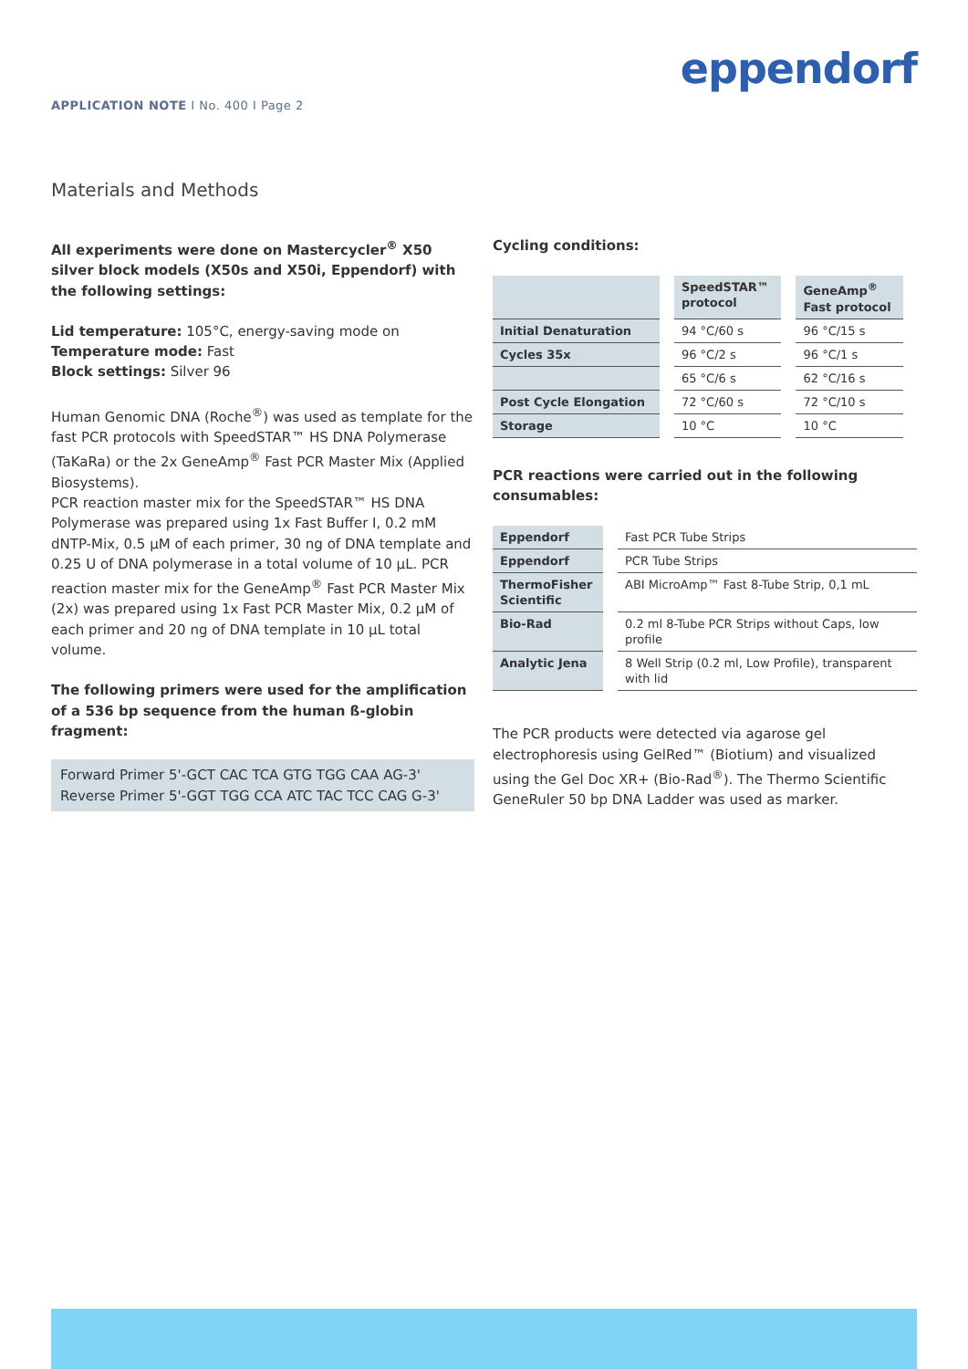APPLICATION NOTE I No. 400 I Page 2
eppendorf
Materials and Methods
All experiments were done on Mastercycler<sup>®</sup> X50 silver block models (X50s and X50i, Eppendorf) with the following settings:
Lid temperature: 105°C, energy-saving mode on
Temperature mode: Fast
Block settings: Silver 96
Human Genomic DNA (Roche<sup>®</sup>) was used as template for the fast PCR protocols with SpeedSTAR™ HS DNA Polymerase (TaKaRa) or the 2x GeneAmp<sup>®</sup> Fast PCR Master Mix (Applied Biosystems).
PCR reaction master mix for the SpeedSTAR™ HS DNA Polymerase was prepared using 1x Fast Buffer I, 0.2 mM dNTP-Mix, 0.5 µM of each primer, 30 ng of DNA template and 0.25 U of DNA polymerase in a total volume of 10 µL. PCR reaction master mix for the GeneAmp<sup>®</sup> Fast PCR Master Mix (2x) was prepared using 1x Fast PCR Master Mix, 0.2 µM of each primer and 20 ng of DNA template in 10 µL total volume.
The following primers were used for the amplification of a 536 bp sequence from the human ß-globin fragment:
Forward Primer 5'-GCT CAC TCA GTG TGG CAA AG-3'
Reverse Primer 5'-GGT TGG CCA ATC TAC TCC CAG G-3'
Cycling conditions:
| | SpeedSTAR™ protocol | GeneAmp<sup>®</sup> Fast protocol |
| --- | --- | --- |
| Initial Denaturation | 94 °C/60 s | 96 °C/15 s |
| Cycles 35x | 96 °C/2 s | 96 °C/1 s |
| | 65 °C/6 s | 62 °C/16 s |
| Post Cycle Elongation | 72 °C/60 s | 72 °C/10 s |
| Storage | 10 °C | 10 °C |
PCR reactions were carried out in the following consumables:
| Eppendorf | Fast PCR Tube Strips |
| Eppendorf | PCR Tube Strips |
| ThermoFisher Scientific | ABI MicroAmp™ Fast 8-Tube Strip, 0,1 mL |
| Bio-Rad | 0.2 ml 8-Tube PCR Strips without Caps, low profile |
| Analytic Jena | 8 Well Strip (0.2 ml, Low Profile), transparent with lid |
The PCR products were detected via agarose gel electrophoresis using GelRed™ (Biotium) and visualized using the Gel Doc XR+ (Bio-Rad<sup>®</sup>). The Thermo Scientific GeneRuler 50 bp DNA Ladder was used as marker.